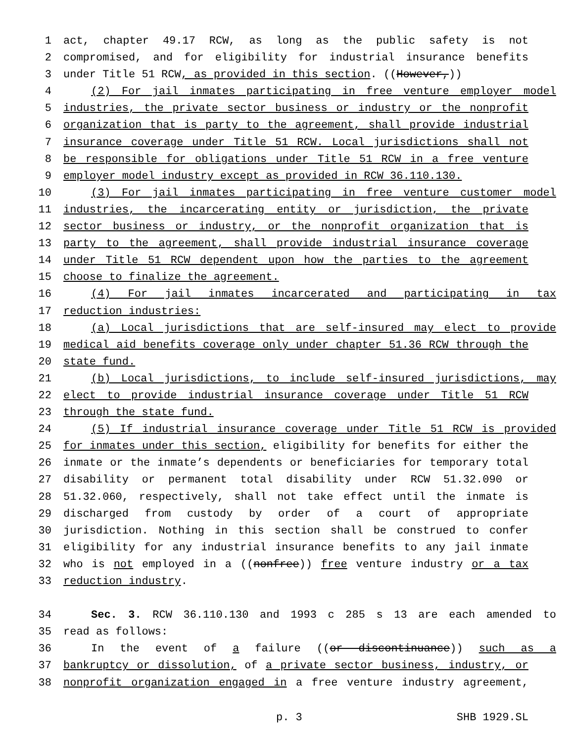1 act, chapter 49.17 RCW, as long as the public safety is not
2 compromised, and for eligibility for industrial insurance benefits
3 under Title 51 RCW, as provided in this section. ((However,))
4 (2) For jail inmates participating in free venture employer model
5 industries, the private sector business or industry or the nonprofit
6 organization that is party to the agreement, shall provide industrial
7 insurance coverage under Title 51 RCW. Local jurisdictions shall not
8 be responsible for obligations under Title 51 RCW in a free venture
9 employer model industry except as provided in RCW 36.110.130.
10 (3) For jail inmates participating in free venture customer model
11 industries, the incarcerating entity or jurisdiction, the private
12 sector business or industry, or the nonprofit organization that is
13 party to the agreement, shall provide industrial insurance coverage
14 under Title 51 RCW dependent upon how the parties to the agreement
15 choose to finalize the agreement.
16 (4) For jail inmates incarcerated and participating in tax
17 reduction industries:
18 (a) Local jurisdictions that are self-insured may elect to provide
19 medical aid benefits coverage only under chapter 51.36 RCW through the
20 state fund.
21 (b) Local jurisdictions, to include self-insured jurisdictions, may
22 elect to provide industrial insurance coverage under Title 51 RCW
23 through the state fund.
24 (5) If industrial insurance coverage under Title 51 RCW is provided
25 for inmates under this section, eligibility for benefits for either the
26 inmate or the inmate’s dependents or beneficiaries for temporary total
27 disability or permanent total disability under RCW 51.32.090 or
28 51.32.060, respectively, shall not take effect until the inmate is
29 discharged from custody by order of a court of appropriate
30 jurisdiction. Nothing in this section shall be construed to confer
31 eligibility for any industrial insurance benefits to any jail inmate
32 who is not employed in a ((nonfree)) free venture industry or a tax
33 reduction industry.
34 Sec. 3. RCW 36.110.130 and 1993 c 285 s 13 are each amended to
35 read as follows:
36 In the event of a failure ((or discontinuance)) such as a
37 bankruptcy or dissolution, of a private sector business, industry, or
38 nonprofit organization engaged in a free venture industry agreement,
p. 3 SHB 1929.SL